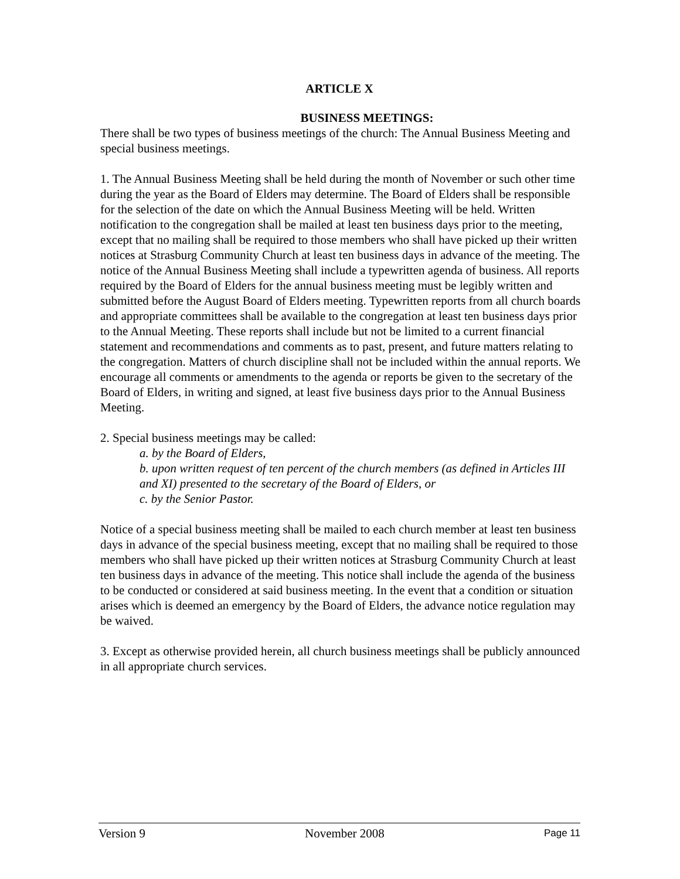ARTICLE X
BUSINESS MEETINGS:
There shall be two types of business meetings of the church: The Annual Business Meeting and special business meetings.
1. The Annual Business Meeting shall be held during the month of November or such other time during the year as the Board of Elders may determine. The Board of Elders shall be responsible for the selection of the date on which the Annual Business Meeting will be held. Written notification to the congregation shall be mailed at least ten business days prior to the meeting, except that no mailing shall be required to those members who shall have picked up their written notices at Strasburg Community Church at least ten business days in advance of the meeting. The notice of the Annual Business Meeting shall include a typewritten agenda of business. All reports required by the Board of Elders for the annual business meeting must be legibly written and submitted before the August Board of Elders meeting. Typewritten reports from all church boards and appropriate committees shall be available to the congregation at least ten business days prior to the Annual Meeting. These reports shall include but not be limited to a current financial statement and recommendations and comments as to past, present, and future matters relating to the congregation. Matters of church discipline shall not be included within the annual reports. We encourage all comments or amendments to the agenda or reports be given to the secretary of the Board of Elders, in writing and signed, at least five business days prior to the Annual Business Meeting.
2. Special business meetings may be called:
a. by the Board of Elders,
b. upon written request of ten percent of the church members (as defined in Articles III and XI) presented to the secretary of the Board of Elders, or
c. by the Senior Pastor.
Notice of a special business meeting shall be mailed to each church member at least ten business days in advance of the special business meeting, except that no mailing shall be required to those members who shall have picked up their written notices at Strasburg Community Church at least ten business days in advance of the meeting. This notice shall include the agenda of the business to be conducted or considered at said business meeting. In the event that a condition or situation arises which is deemed an emergency by the Board of Elders, the advance notice regulation may be waived.
3. Except as otherwise provided herein, all church business meetings shall be publicly announced in all appropriate church services.
Version 9 November 2008 Page 11